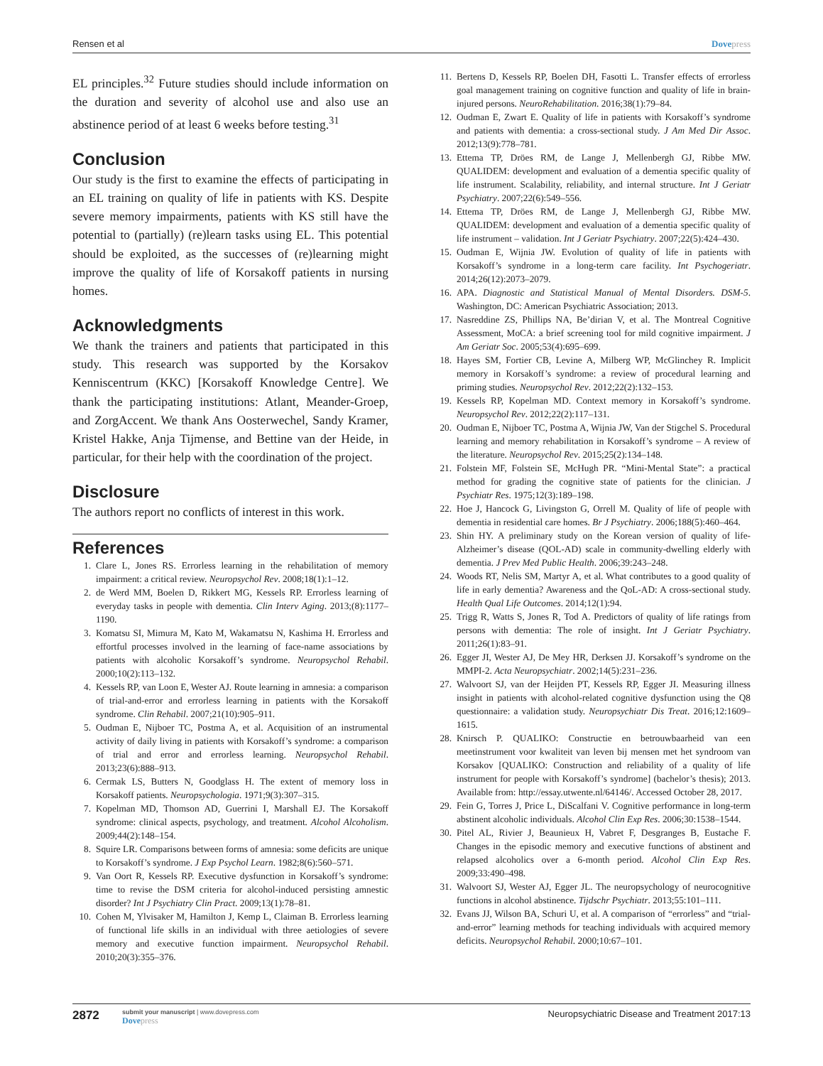Rensen et al Dovepress
EL principles.<sup>32</sup> Future studies should include information on the duration and severity of alcohol use and also use an abstinence period of at least 6 weeks before testing.<sup>31</sup>
Conclusion
Our study is the first to examine the effects of participating in an EL training on quality of life in patients with KS. Despite severe memory impairments, patients with KS still have the potential to (partially) (re)learn tasks using EL. This potential should be exploited, as the successes of (re)learning might improve the quality of life of Korsakoff patients in nursing homes.
Acknowledgments
We thank the trainers and patients that participated in this study. This research was supported by the Korsakov Kenniscentrum (KKC) [Korsakoff Knowledge Centre]. We thank the participating institutions: Atlant, Meander-Groep, and ZorgAccent. We thank Ans Oosterwechel, Sandy Kramer, Kristel Hakke, Anja Tijmense, and Bettine van der Heide, in particular, for their help with the coordination of the project.
Disclosure
The authors report no conflicts of interest in this work.
References
1. Clare L, Jones RS. Errorless learning in the rehabilitation of memory impairment: a critical review. Neuropsychol Rev. 2008;18(1):1–12.
2. de Werd MM, Boelen D, Rikkert MG, Kessels RP. Errorless learning of everyday tasks in people with dementia. Clin Interv Aging. 2013;(8):1177–1190.
3. Komatsu SI, Mimura M, Kato M, Wakamatsu N, Kashima H. Errorless and effortful processes involved in the learning of face-name associations by patients with alcoholic Korsakoff’s syndrome. Neuropsychol Rehabil. 2000;10(2):113–132.
4. Kessels RP, van Loon E, Wester AJ. Route learning in amnesia: a comparison of trial-and-error and errorless learning in patients with the Korsakoff syndrome. Clin Rehabil. 2007;21(10):905–911.
5. Oudman E, Nijboer TC, Postma A, et al. Acquisition of an instrumental activity of daily living in patients with Korsakoff’s syndrome: a comparison of trial and error and errorless learning. Neuropsychol Rehabil. 2013;23(6):888–913.
6. Cermak LS, Butters N, Goodglass H. The extent of memory loss in Korsakoff patients. Neuropsychologia. 1971;9(3):307–315.
7. Kopelman MD, Thomson AD, Guerrini I, Marshall EJ. The Korsakoff syndrome: clinical aspects, psychology, and treatment. Alcohol Alcoholism. 2009;44(2):148–154.
8. Squire LR. Comparisons between forms of amnesia: some deficits are unique to Korsakoff’s syndrome. J Exp Psychol Learn. 1982;8(6):560–571.
9. Van Oort R, Kessels RP. Executive dysfunction in Korsakoff’s syndrome: time to revise the DSM criteria for alcohol-induced persisting amnestic disorder? Int J Psychiatry Clin Pract. 2009;13(1):78–81.
10. Cohen M, Ylvisaker M, Hamilton J, Kemp L, Claiman B. Errorless learning of functional life skills in an individual with three aetiologies of severe memory and executive function impairment. Neuropsychol Rehabil. 2010;20(3):355–376.
11. Bertens D, Kessels RP, Boelen DH, Fasotti L. Transfer effects of errorless goal management training on cognitive function and quality of life in brain-injured persons. NeuroRehabilitation. 2016;38(1):79–84.
12. Oudman E, Zwart E. Quality of life in patients with Korsakoff’s syndrome and patients with dementia: a cross-sectional study. J Am Med Dir Assoc. 2012;13(9):778–781.
13. Ettema TP, Dröes RM, de Lange J, Mellenbergh GJ, Ribbe MW. QUALIDEM: development and evaluation of a dementia specific quality of life instrument. Scalability, reliability, and internal structure. Int J Geriatr Psychiatry. 2007;22(6):549–556.
14. Ettema TP, Dröes RM, de Lange J, Mellenbergh GJ, Ribbe MW. QUALIDEM: development and evaluation of a dementia specific quality of life instrument – validation. Int J Geriatr Psychiatry. 2007;22(5):424–430.
15. Oudman E, Wijnia JW. Evolution of quality of life in patients with Korsakoff’s syndrome in a long-term care facility. Int Psychogeriatr. 2014;26(12):2073–2079.
16. APA. Diagnostic and Statistical Manual of Mental Disorders. DSM-5. Washington, DC: American Psychiatric Association; 2013.
17. Nasreddine ZS, Phillips NA, Be’dirian V, et al. The Montreal Cognitive Assessment, MoCA: a brief screening tool for mild cognitive impairment. J Am Geriatr Soc. 2005;53(4):695–699.
18. Hayes SM, Fortier CB, Levine A, Milberg WP, McGlinchey R. Implicit memory in Korsakoff’s syndrome: a review of procedural learning and priming studies. Neuropsychol Rev. 2012;22(2):132–153.
19. Kessels RP, Kopelman MD. Context memory in Korsakoff’s syndrome. Neuropsychol Rev. 2012;22(2):117–131.
20. Oudman E, Nijboer TC, Postma A, Wijnia JW, Van der Stigchel S. Procedural learning and memory rehabilitation in Korsakoff’s syndrome – A review of the literature. Neuropsychol Rev. 2015;25(2):134–148.
21. Folstein MF, Folstein SE, McHugh PR. “Mini-Mental State”: a practical method for grading the cognitive state of patients for the clinician. J Psychiatr Res. 1975;12(3):189–198.
22. Hoe J, Hancock G, Livingston G, Orrell M. Quality of life of people with dementia in residential care homes. Br J Psychiatry. 2006;188(5):460–464.
23. Shin HY. A preliminary study on the Korean version of quality of life-Alzheimer’s disease (QOL-AD) scale in community-dwelling elderly with dementia. J Prev Med Public Health. 2006;39:243–248.
24. Woods RT, Nelis SM, Martyr A, et al. What contributes to a good quality of life in early dementia? Awareness and the QoL-AD: A cross-sectional study. Health Qual Life Outcomes. 2014;12(1):94.
25. Trigg R, Watts S, Jones R, Tod A. Predictors of quality of life ratings from persons with dementia: The role of insight. Int J Geriatr Psychiatry. 2011;26(1):83–91.
26. Egger JI, Wester AJ, De Mey HR, Derksen JJ. Korsakoff’s syndrome on the MMPI-2. Acta Neuropsychiatr. 2002;14(5):231–236.
27. Walvoort SJ, van der Heijden PT, Kessels RP, Egger JI. Measuring illness insight in patients with alcohol-related cognitive dysfunction using the Q8 questionnaire: a validation study. Neuropsychiatr Dis Treat. 2016;12:1609–1615.
28. Knirsch P. QUALIKO: Constructie en betrouwbaarheid van een meetinstrument voor kwaliteit van leven bij mensen met het syndroom van Korsakov [QUALIKO: Construction and reliability of a quality of life instrument for people with Korsakoff’s syndrome] (bachelor’s thesis); 2013. Available from: http://essay.utwente.nl/64146/. Accessed October 28, 2017.
29. Fein G, Torres J, Price L, DiScalfani V. Cognitive performance in long-term abstinent alcoholic individuals. Alcohol Clin Exp Res. 2006;30:1538–1544.
30. Pitel AL, Rivier J, Beaunieux H, Vabret F, Desgranges B, Eustache F. Changes in the episodic memory and executive functions of abstinent and relapsed alcoholics over a 6-month period. Alcohol Clin Exp Res. 2009;33:490–498.
31. Walvoort SJ, Wester AJ, Egger JL. The neuropsychology of neurocognitive functions in alcohol abstinence. Tijdschr Psychiatr. 2013;55:101–111.
32. Evans JJ, Wilson BA, Schuri U, et al. A comparison of “errorless” and “trial-and-error” learning methods for teaching individuals with acquired memory deficits. Neuropsychol Rehabil. 2000;10:67–101.
2872 submit your manuscript | www.dovepress.com
Dovepress Neuropsychiatric Disease and Treatment 2017:13